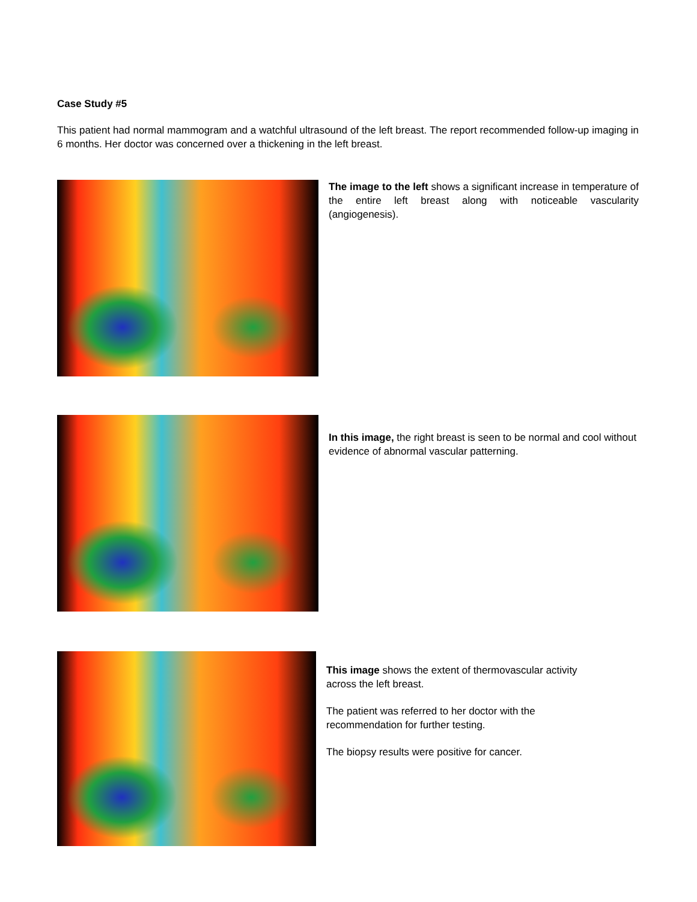Case Study #5
This patient had normal mammogram and a watchful ultrasound of the left breast. The report recommended follow-up imaging in 6 months. Her doctor was concerned over a thickening in the left breast.
The image to the left shows a significant increase in temperature of the entire left breast along with noticeable vascularity (angiogenesis).
In this image, the right breast is seen to be normal and cool without evidence of abnormal vascular patterning.
This image shows the extent of thermovascular activity across the left breast.
The patient was referred to her doctor with the recommendation for further testing.
The biopsy results were positive for cancer.